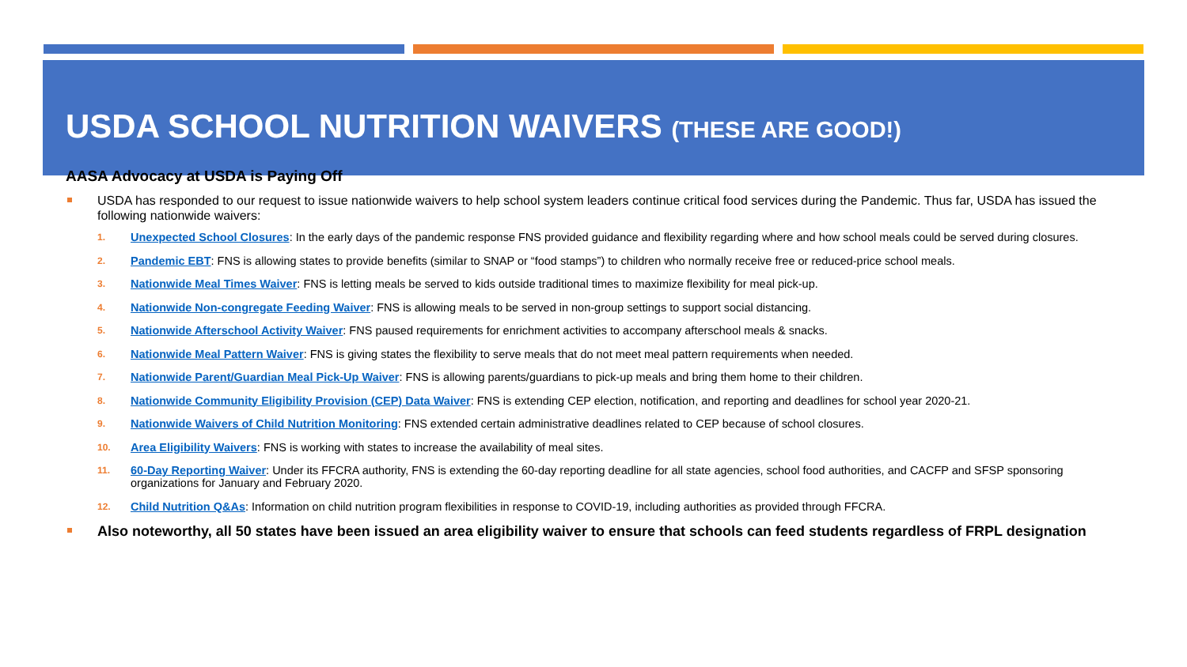USDA SCHOOL NUTRITION WAIVERS (THESE ARE GOOD!)
AASA Advocacy at USDA is Paying Off
USDA has responded to our request to issue nationwide waivers to help school system leaders continue critical food services during the Pandemic. Thus far, USDA has issued the following nationwide waivers:
1. Unexpected School Closures: In the early days of the pandemic response FNS provided guidance and flexibility regarding where and how school meals could be served during closures.
2. Pandemic EBT: FNS is allowing states to provide benefits (similar to SNAP or “food stamps”) to children who normally receive free or reduced-price school meals.
3. Nationwide Meal Times Waiver: FNS is letting meals be served to kids outside traditional times to maximize flexibility for meal pick-up.
4. Nationwide Non-congregate Feeding Waiver: FNS is allowing meals to be served in non-group settings to support social distancing.
5. Nationwide Afterschool Activity Waiver: FNS paused requirements for enrichment activities to accompany afterschool meals & snacks.
6. Nationwide Meal Pattern Waiver: FNS is giving states the flexibility to serve meals that do not meet meal pattern requirements when needed.
7. Nationwide Parent/Guardian Meal Pick-Up Waiver: FNS is allowing parents/guardians to pick-up meals and bring them home to their children.
8. Nationwide Community Eligibility Provision (CEP) Data Waiver: FNS is extending CEP election, notification, and reporting and deadlines for school year 2020-21.
9. Nationwide Waivers of Child Nutrition Monitoring: FNS extended certain administrative deadlines related to CEP because of school closures.
10. Area Eligibility Waivers: FNS is working with states to increase the availability of meal sites.
11. 60-Day Reporting Waiver: Under its FFCRA authority, FNS is extending the 60-day reporting deadline for all state agencies, school food authorities, and CACFP and SFSP sponsoring organizations for January and February 2020.
12. Child Nutrition Q&As: Information on child nutrition program flexibilities in response to COVID-19, including authorities as provided through FFCRA.
Also noteworthy, all 50 states have been issued an area eligibility waiver to ensure that schools can feed students regardless of FRPL designation